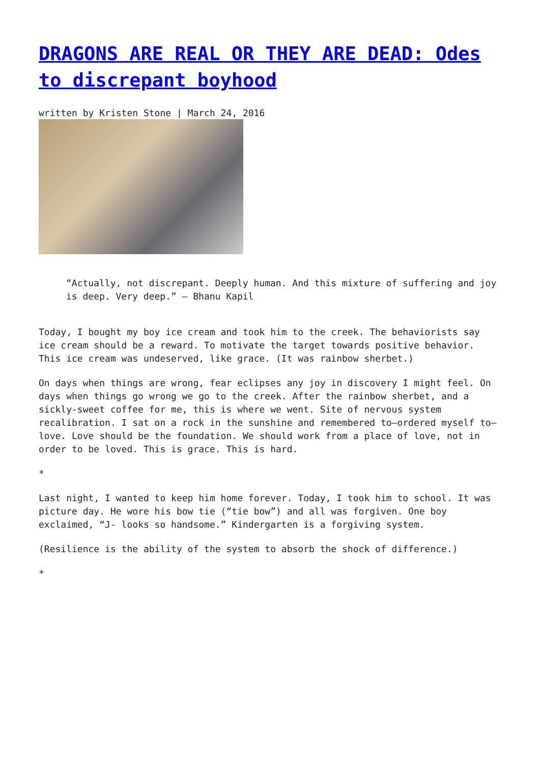DRAGONS ARE REAL OR THEY ARE DEAD: Odes to discrepant boyhood
written by Kristen Stone | March 24, 2016
“Actually, not discrepant. Deeply human. And this mixture of suffering and joy is deep. Very deep.” – Bhanu Kapil
Today, I bought my boy ice cream and took him to the creek. The behaviorists say ice cream should be a reward. To motivate the target towards positive behavior. This ice cream was undeserved, like grace. (It was rainbow sherbet.)
On days when things are wrong, fear eclipses any joy in discovery I might feel. On days when things go wrong we go to the creek. After the rainbow sherbet, and a sickly-sweet coffee for me, this is where we went. Site of nervous system recalibration. I sat on a rock in the sunshine and remembered to—ordered myself to— love. Love should be the foundation. We should work from a place of love, not in order to be loved. This is grace. This is hard.
*
Last night, I wanted to keep him home forever. Today, I took him to school. It was picture day. He wore his bow tie (“tie bow”) and all was forgiven. One boy exclaimed, “J- looks so handsome.” Kindergarten is a forgiving system.
(Resilience is the ability of the system to absorb the shock of difference.)
*